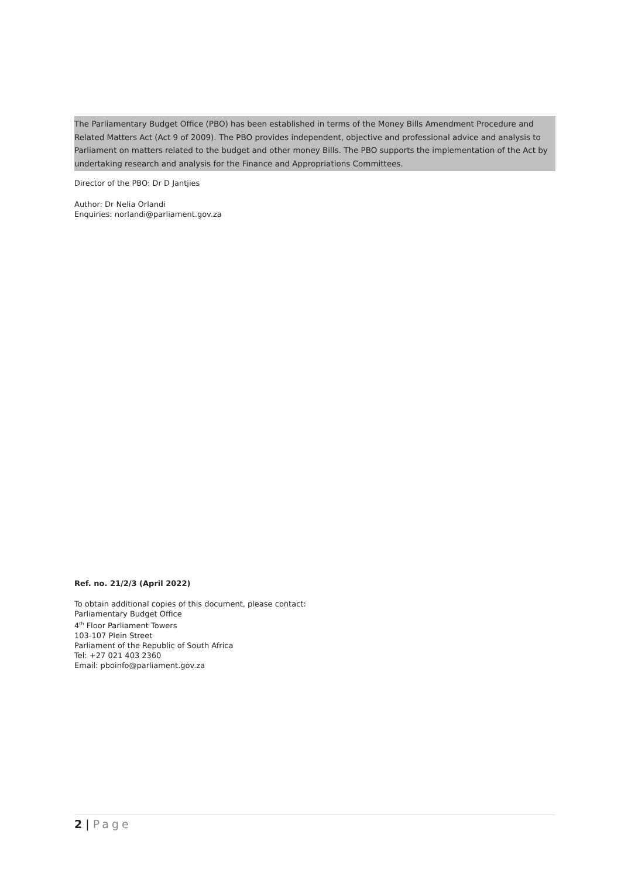The Parliamentary Budget Office (PBO) has been established in terms of the Money Bills Amendment Procedure and Related Matters Act (Act 9 of 2009). The PBO provides independent, objective and professional advice and analysis to Parliament on matters related to the budget and other money Bills. The PBO supports the implementation of the Act by undertaking research and analysis for the Finance and Appropriations Committees.
Director of the PBO: Dr D Jantjies
Author: Dr Nelia Orlandi
Enquiries: norlandi@parliament.gov.za
Ref. no. 21/2/3 (April 2022)
To obtain additional copies of this document, please contact:
Parliamentary Budget Office
4<sup>th</sup> Floor Parliament Towers
103-107 Plein Street
Parliament of the Republic of South Africa
Tel: +27 021 403 2360
Email: pboinfo@parliament.gov.za
2 | Page